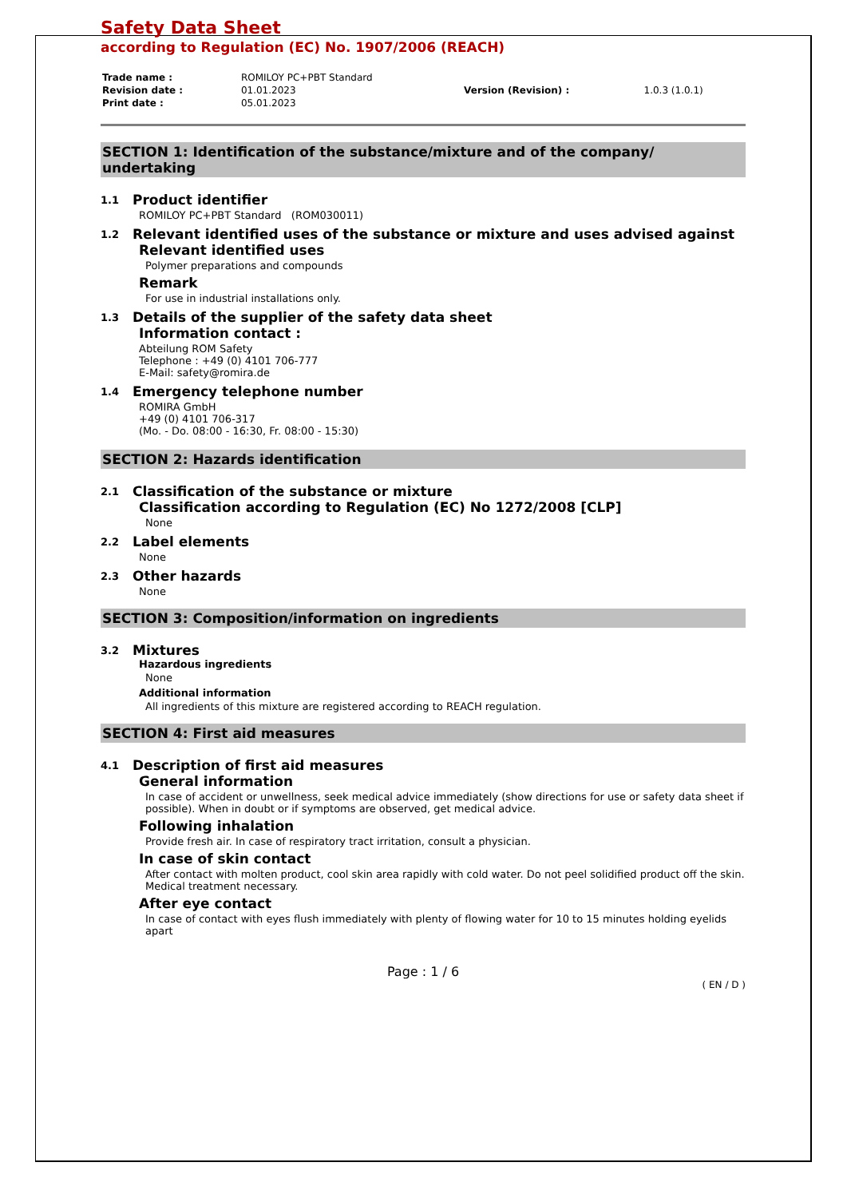Safety Data Sheet
according to Regulation (EC) No. 1907/2006 (REACH)
| Trade name : | ROMILOY PC+PBT Standard | | |
| Revision date : | 01.01.2023 | Version (Revision) : | 1.0.3 (1.0.1) |
| Print date : | 05.01.2023 | | |
SECTION 1: Identification of the substance/mixture and of the company/ undertaking
1.1 Product identifier
ROMILOY PC+PBT Standard (ROM030011)
1.2 Relevant identified uses of the substance or mixture and uses advised against
Relevant identified uses
Polymer preparations and compounds
Remark
For use in industrial installations only.
1.3 Details of the supplier of the safety data sheet
Information contact :
Abteilung ROM Safety
Telephone : +49 (0) 4101 706-777
E-Mail: safety@romira.de
1.4 Emergency telephone number
ROMIRA GmbH
+49 (0) 4101 706-317
(Mo. - Do. 08:00 - 16:30, Fr. 08:00 - 15:30)
SECTION 2: Hazards identification
2.1 Classification of the substance or mixture
Classification according to Regulation (EC) No 1272/2008 [CLP]
None
2.2 Label elements
None
2.3 Other hazards
None
SECTION 3: Composition/information on ingredients
3.2 Mixtures
Hazardous ingredients
None
Additional information
All ingredients of this mixture are registered according to REACH regulation.
SECTION 4: First aid measures
4.1 Description of first aid measures
General information
In case of accident or unwellness, seek medical advice immediately (show directions for use or safety data sheet if possible). When in doubt or if symptoms are observed, get medical advice.
Following inhalation
Provide fresh air. In case of respiratory tract irritation, consult a physician.
In case of skin contact
After contact with molten product, cool skin area rapidly with cold water. Do not peel solidified product off the skin. Medical treatment necessary.
After eye contact
In case of contact with eyes flush immediately with plenty of flowing water for 10 to 15 minutes holding eyelids apart
Page : 1 / 6
( EN / D )